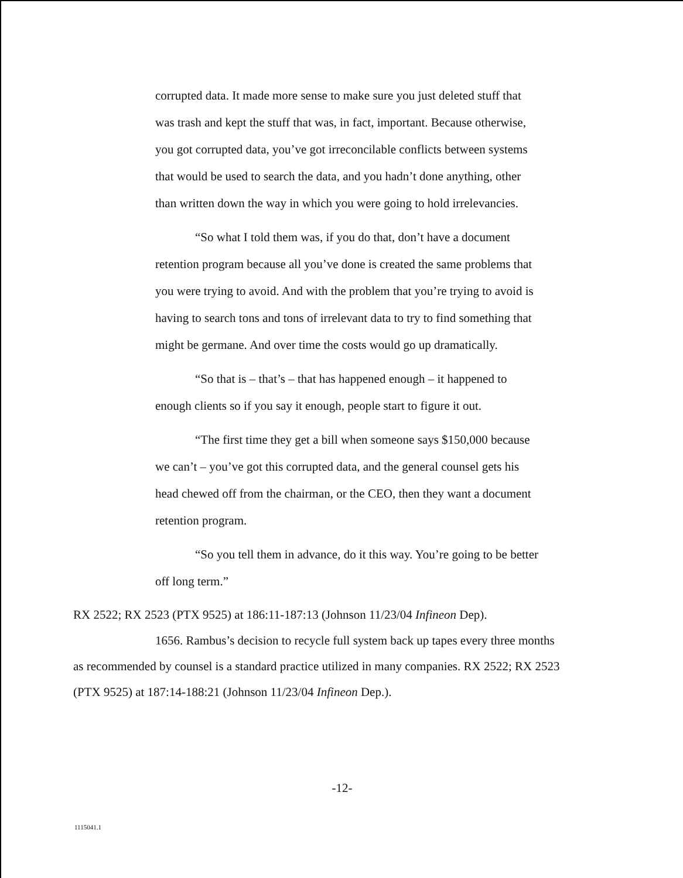corrupted data. It made more sense to make sure you just deleted stuff that was trash and kept the stuff that was, in fact, important. Because otherwise, you got corrupted data, you’ve got irreconcilable conflicts between systems that would be used to search the data, and you hadn’t done anything, other than written down the way in which you were going to hold irrelevancies.
“So what I told them was, if you do that, don’t have a document retention program because all you’ve done is created the same problems that you were trying to avoid. And with the problem that you’re trying to avoid is having to search tons and tons of irrelevant data to try to find something that might be germane. And over time the costs would go up dramatically.
“So that is – that’s – that has happened enough – it happened to enough clients so if you say it enough, people start to figure it out.
“The first time they get a bill when someone says $150,000 because we can’t – you’ve got this corrupted data, and the general counsel gets his head chewed off from the chairman, or the CEO, then they want a document retention program.
“So you tell them in advance, do it this way. You’re going to be better off long term.”
RX 2522; RX 2523 (PTX 9525) at 186:11-187:13 (Johnson 11/23/04 Infineon Dep).
1656. Rambus’s decision to recycle full system back up tapes every three months as recommended by counsel is a standard practice utilized in many companies. RX 2522; RX 2523 (PTX 9525) at 187:14-188:21 (Johnson 11/23/04 Infineon Dep.).
-12-
1115041.1